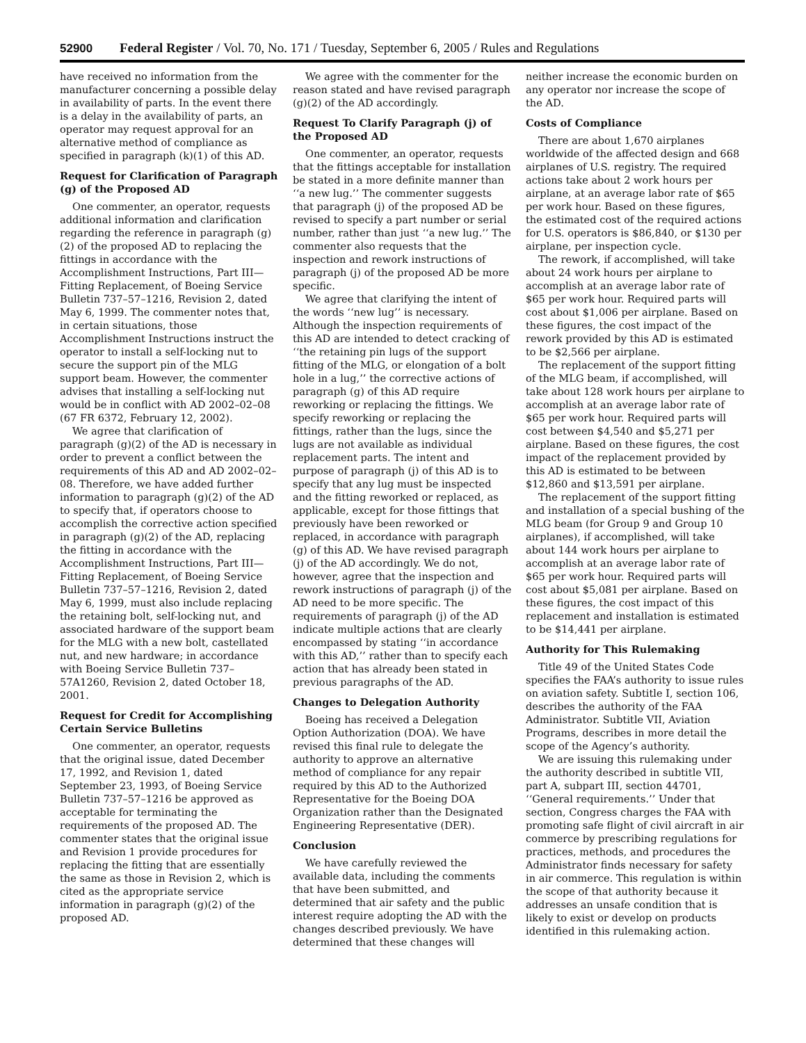52900 Federal Register / Vol. 70, No. 171 / Tuesday, September 6, 2005 / Rules and Regulations
have received no information from the manufacturer concerning a possible delay in availability of parts. In the event there is a delay in the availability of parts, an operator may request approval for an alternative method of compliance as specified in paragraph (k)(1) of this AD.
Request for Clarification of Paragraph (g) of the Proposed AD
One commenter, an operator, requests additional information and clarification regarding the reference in paragraph (g)(2) of the proposed AD to replacing the fittings in accordance with the Accomplishment Instructions, Part III—Fitting Replacement, of Boeing Service Bulletin 737–57–1216, Revision 2, dated May 6, 1999. The commenter notes that, in certain situations, those Accomplishment Instructions instruct the operator to install a self-locking nut to secure the support pin of the MLG support beam. However, the commenter advises that installing a self-locking nut would be in conflict with AD 2002–02–08 (67 FR 6372, February 12, 2002).
We agree that clarification of paragraph (g)(2) of the AD is necessary in order to prevent a conflict between the requirements of this AD and AD 2002–02–08. Therefore, we have added further information to paragraph (g)(2) of the AD to specify that, if operators choose to accomplish the corrective action specified in paragraph (g)(2) of the AD, replacing the fitting in accordance with the Accomplishment Instructions, Part III—Fitting Replacement, of Boeing Service Bulletin 737–57–1216, Revision 2, dated May 6, 1999, must also include replacing the retaining bolt, self-locking nut, and associated hardware of the support beam for the MLG with a new bolt, castellated nut, and new hardware; in accordance with Boeing Service Bulletin 737–57A1260, Revision 2, dated October 18, 2001.
Request for Credit for Accomplishing Certain Service Bulletins
One commenter, an operator, requests that the original issue, dated December 17, 1992, and Revision 1, dated September 23, 1993, of Boeing Service Bulletin 737–57–1216 be approved as acceptable for terminating the requirements of the proposed AD. The commenter states that the original issue and Revision 1 provide procedures for replacing the fitting that are essentially the same as those in Revision 2, which is cited as the appropriate service information in paragraph (g)(2) of the proposed AD.
We agree with the commenter for the reason stated and have revised paragraph (g)(2) of the AD accordingly.
Request To Clarify Paragraph (j) of the Proposed AD
One commenter, an operator, requests that the fittings acceptable for installation be stated in a more definite manner than ‘‘a new lug.’’ The commenter suggests that paragraph (j) of the proposed AD be revised to specify a part number or serial number, rather than just ‘‘a new lug.’’ The commenter also requests that the inspection and rework instructions of paragraph (j) of the proposed AD be more specific.
We agree that clarifying the intent of the words ‘‘new lug’’ is necessary. Although the inspection requirements of this AD are intended to detect cracking of ‘‘the retaining pin lugs of the support fitting of the MLG, or elongation of a bolt hole in a lug,’’ the corrective actions of paragraph (g) of this AD require reworking or replacing the fittings. We specify reworking or replacing the fittings, rather than the lugs, since the lugs are not available as individual replacement parts. The intent and purpose of paragraph (j) of this AD is to specify that any lug must be inspected and the fitting reworked or replaced, as applicable, except for those fittings that previously have been reworked or replaced, in accordance with paragraph (g) of this AD. We have revised paragraph (j) of the AD accordingly. We do not, however, agree that the inspection and rework instructions of paragraph (j) of the AD need to be more specific. The requirements of paragraph (j) of the AD indicate multiple actions that are clearly encompassed by stating ‘‘in accordance with this AD,’’ rather than to specify each action that has already been stated in previous paragraphs of the AD.
Changes to Delegation Authority
Boeing has received a Delegation Option Authorization (DOA). We have revised this final rule to delegate the authority to approve an alternative method of compliance for any repair required by this AD to the Authorized Representative for the Boeing DOA Organization rather than the Designated Engineering Representative (DER).
Conclusion
We have carefully reviewed the available data, including the comments that have been submitted, and determined that air safety and the public interest require adopting the AD with the changes described previously. We have determined that these changes will neither increase the economic burden on any operator nor increase the scope of the AD.
Costs of Compliance
There are about 1,670 airplanes worldwide of the affected design and 668 airplanes of U.S. registry. The required actions take about 2 work hours per airplane, at an average labor rate of $65 per work hour. Based on these figures, the estimated cost of the required actions for U.S. operators is $86,840, or $130 per airplane, per inspection cycle.
The rework, if accomplished, will take about 24 work hours per airplane to accomplish at an average labor rate of $65 per work hour. Required parts will cost about $1,006 per airplane. Based on these figures, the cost impact of the rework provided by this AD is estimated to be $2,566 per airplane.
The replacement of the support fitting of the MLG beam, if accomplished, will take about 128 work hours per airplane to accomplish at an average labor rate of $65 per work hour. Required parts will cost between $4,540 and $5,271 per airplane. Based on these figures, the cost impact of the replacement provided by this AD is estimated to be between $12,860 and $13,591 per airplane.
The replacement of the support fitting and installation of a special bushing of the MLG beam (for Group 9 and Group 10 airplanes), if accomplished, will take about 144 work hours per airplane to accomplish at an average labor rate of $65 per work hour. Required parts will cost about $5,081 per airplane. Based on these figures, the cost impact of this replacement and installation is estimated to be $14,441 per airplane.
Authority for This Rulemaking
Title 49 of the United States Code specifies the FAA’s authority to issue rules on aviation safety. Subtitle I, section 106, describes the authority of the FAA Administrator. Subtitle VII, Aviation Programs, describes in more detail the scope of the Agency’s authority.
We are issuing this rulemaking under the authority described in subtitle VII, part A, subpart III, section 44701, ‘‘General requirements.’’ Under that section, Congress charges the FAA with promoting safe flight of civil aircraft in air commerce by prescribing regulations for practices, methods, and procedures the Administrator finds necessary for safety in air commerce. This regulation is within the scope of that authority because it addresses an unsafe condition that is likely to exist or develop on products identified in this rulemaking action.